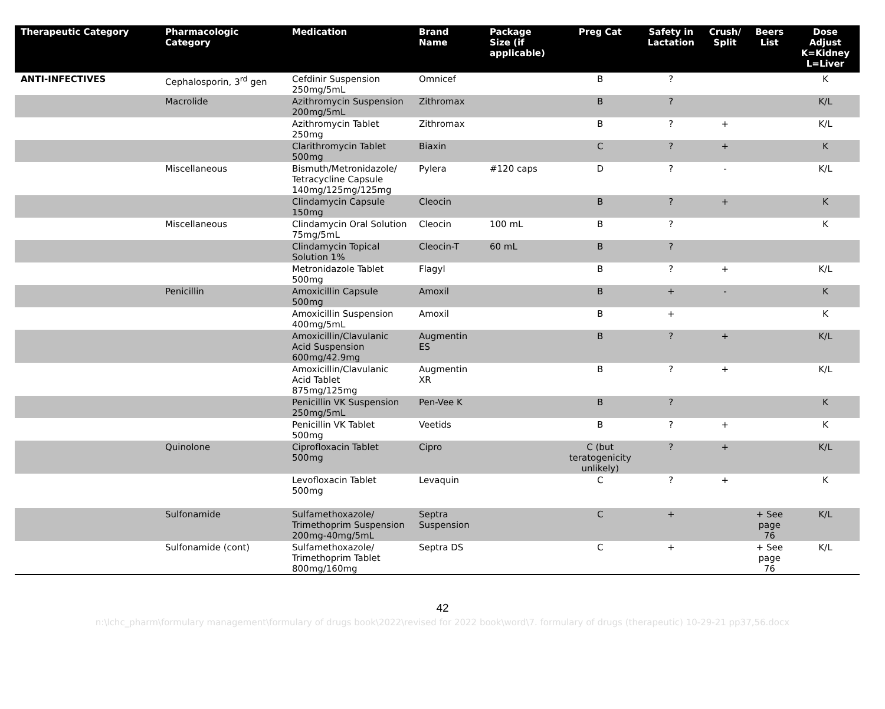| Therapeutic Category | Pharmacologic Category | Medication | Brand Name | Package Size (if applicable) | Preg Cat | Safety in Lactation | Crush/ Split | Beers List | Dose Adjust K=Kidney L=Liver |
| --- | --- | --- | --- | --- | --- | --- | --- | --- | --- |
| ANTI-INFECTIVES | Cephalosporin, 3<sup>rd</sup> gen | Cefdinir Suspension 250mg/5mL | Omnicef | | B | ? | | | K |
| | Macrolide | Azithromycin Suspension 200mg/5mL | Zithromax | | B | ? | | | K/L |
| | | Azithromycin Tablet 250mg | Zithromax | | B | ? | + | | K/L |
| | | Clarithromycin Tablet 500mg | Biaxin | | C | ? | + | | K |
| | Miscellaneous | Bismuth/Metronidazole/ Tetracycline Capsule 140mg/125mg/125mg | Pylera | #120 caps | D | ? | - | | K/L |
| | | Clindamycin Capsule 150mg | Cleocin | | B | ? | + | | K |
| | Miscellaneous | Clindamycin Oral Solution 75mg/5mL | Cleocin | 100 mL | B | ? | | | K |
| | | Clindamycin Topical Solution 1% | Cleocin-T | 60 mL | B | ? | | | |
| | | Metronidazole Tablet 500mg | Flagyl | | B | ? | + | | K/L |
| | Penicillin | Amoxicillin Capsule 500mg | Amoxil | | B | + | - | | K |
| | | Amoxicillin Suspension 400mg/5mL | Amoxil | | B | + | | | K |
| | | Amoxicillin/Clavulanic Acid Suspension 600mg/42.9mg | Augmentin ES | | B | ? | + | | K/L |
| | | Amoxicillin/Clavulanic Acid Tablet 875mg/125mg | Augmentin XR | | B | ? | + | | K/L |
| | | Penicillin VK Suspension 250mg/5mL | Pen-Vee K | | B | ? | | | K |
| | | Penicillin VK Tablet 500mg | Veetids | | B | ? | + | | K |
| | Quinolone | Ciprofloxacin Tablet 500mg | Cipro | | C (but teratogenicity unlikely) | ? | + | | K/L |
| | | Levofloxacin Tablet 500mg | Levaquin | | C | ? | + | | K |
| | Sulfonamide | Sulfamethoxazole/ Trimethoprim Suspension 200mg-40mg/5mL | Septra Suspension | | C | + | | + See page 76 | K/L |
| | Sulfonamide (cont) | Sulfamethoxazole/ Trimethoprim Tablet 800mg/160mg | Septra DS | | C | + | | + See page 76 | K/L |
42
n:\lchc_pharm\formulary management\formulary of drugs book\2022\revised for 2022 book\word\7. formulary of drugs (therapeutic) 10-29-21 pp37,56.docx